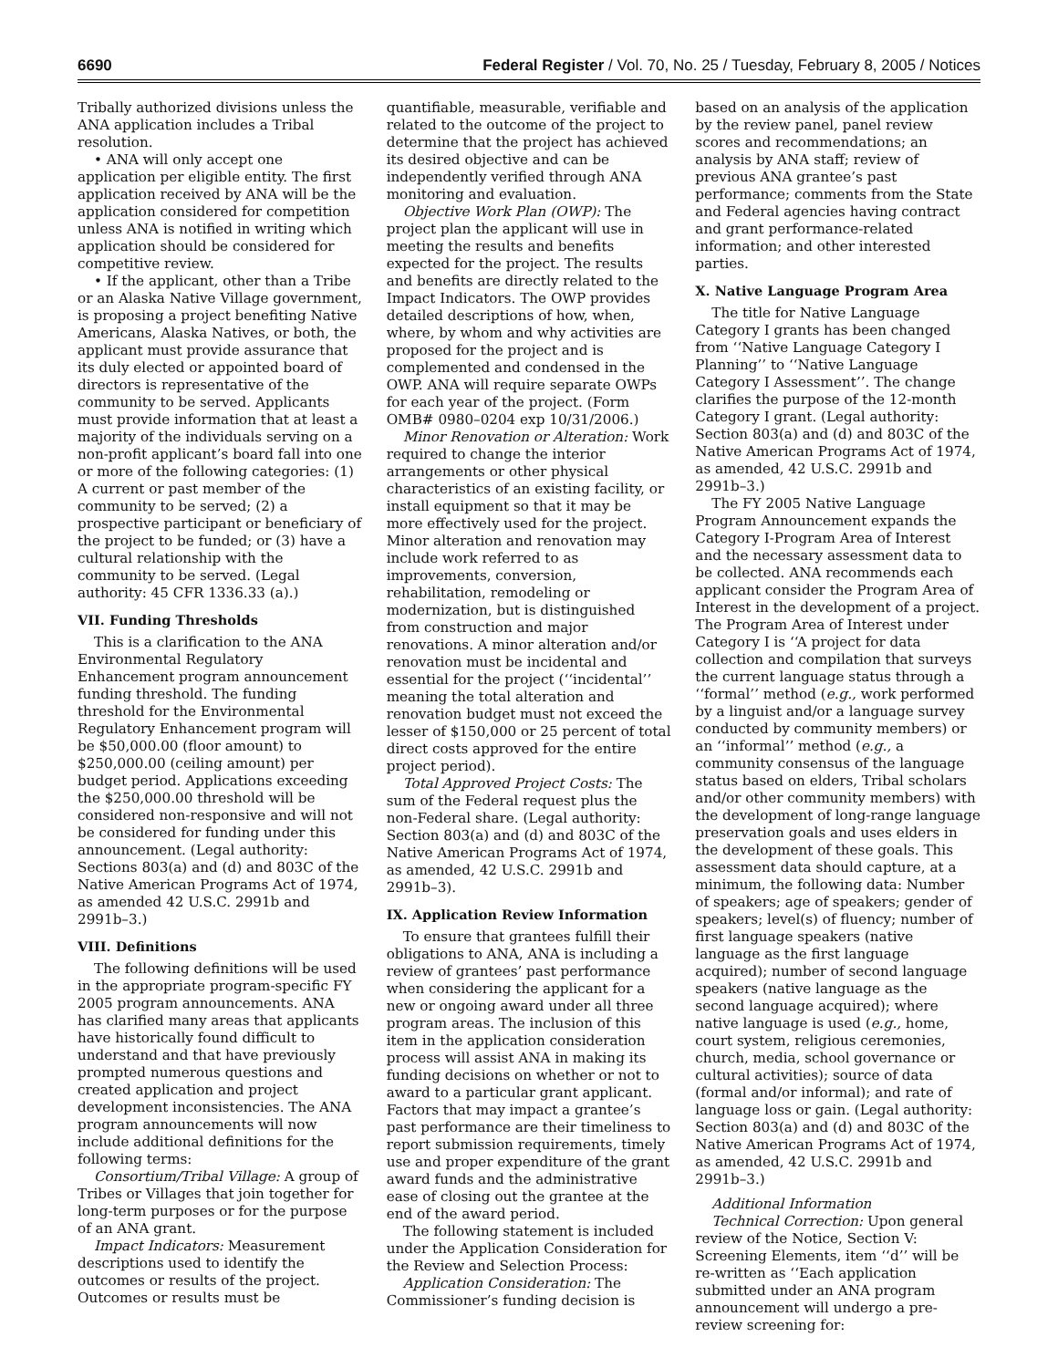6690 Federal Register / Vol. 70, No. 25 / Tuesday, February 8, 2005 / Notices
Tribally authorized divisions unless the ANA application includes a Tribal resolution.
• ANA will only accept one application per eligible entity. The first application received by ANA will be the application considered for competition unless ANA is notified in writing which application should be considered for competitive review.
• If the applicant, other than a Tribe or an Alaska Native Village government, is proposing a project benefiting Native Americans, Alaska Natives, or both, the applicant must provide assurance that its duly elected or appointed board of directors is representative of the community to be served. Applicants must provide information that at least a majority of the individuals serving on a non-profit applicant’s board fall into one or more of the following categories: (1) A current or past member of the community to be served; (2) a prospective participant or beneficiary of the project to be funded; or (3) have a cultural relationship with the community to be served. (Legal authority: 45 CFR 1336.33 (a).)
VII. Funding Thresholds
This is a clarification to the ANA Environmental Regulatory Enhancement program announcement funding threshold. The funding threshold for the Environmental Regulatory Enhancement program will be $50,000.00 (floor amount) to $250,000.00 (ceiling amount) per budget period. Applications exceeding the $250,000.00 threshold will be considered non-responsive and will not be considered for funding under this announcement. (Legal authority: Sections 803(a) and (d) and 803C of the Native American Programs Act of 1974, as amended 42 U.S.C. 2991b and 2991b–3.)
VIII. Definitions
The following definitions will be used in the appropriate program-specific FY 2005 program announcements. ANA has clarified many areas that applicants have historically found difficult to understand and that have previously prompted numerous questions and created application and project development inconsistencies. The ANA program announcements will now include additional definitions for the following terms:
Consortium/Tribal Village: A group of Tribes or Villages that join together for long-term purposes or for the purpose of an ANA grant.
Impact Indicators: Measurement descriptions used to identify the outcomes or results of the project. Outcomes or results must be
quantifiable, measurable, verifiable and related to the outcome of the project to determine that the project has achieved its desired objective and can be independently verified through ANA monitoring and evaluation.
Objective Work Plan (OWP): The project plan the applicant will use in meeting the results and benefits expected for the project. The results and benefits are directly related to the Impact Indicators. The OWP provides detailed descriptions of how, when, where, by whom and why activities are proposed for the project and is complemented and condensed in the OWP. ANA will require separate OWPs for each year of the project. (Form OMB# 0980–0204 exp 10/31/2006.)
Minor Renovation or Alteration: Work required to change the interior arrangements or other physical characteristics of an existing facility, or install equipment so that it may be more effectively used for the project. Minor alteration and renovation may include work referred to as improvements, conversion, rehabilitation, remodeling or modernization, but is distinguished from construction and major renovations. A minor alteration and/or renovation must be incidental and essential for the project (‘‘incidental’’ meaning the total alteration and renovation budget must not exceed the lesser of $150,000 or 25 percent of total direct costs approved for the entire project period).
Total Approved Project Costs: The sum of the Federal request plus the non-Federal share. (Legal authority: Section 803(a) and (d) and 803C of the Native American Programs Act of 1974, as amended, 42 U.S.C. 2991b and 2991b–3).
IX. Application Review Information
To ensure that grantees fulfill their obligations to ANA, ANA is including a review of grantees’ past performance when considering the applicant for a new or ongoing award under all three program areas. The inclusion of this item in the application consideration process will assist ANA in making its funding decisions on whether or not to award to a particular grant applicant. Factors that may impact a grantee’s past performance are their timeliness to report submission requirements, timely use and proper expenditure of the grant award funds and the administrative ease of closing out the grantee at the end of the award period.
The following statement is included under the Application Consideration for the Review and Selection Process:
Application Consideration: The Commissioner’s funding decision is
based on an analysis of the application by the review panel, panel review scores and recommendations; an analysis by ANA staff; review of previous ANA grantee’s past performance; comments from the State and Federal agencies having contract and grant performance-related information; and other interested parties.
X. Native Language Program Area
The title for Native Language Category I grants has been changed from ‘‘Native Language Category I Planning’’ to ‘‘Native Language Category I Assessment’’. The change clarifies the purpose of the 12-month Category I grant. (Legal authority: Section 803(a) and (d) and 803C of the Native American Programs Act of 1974, as amended, 42 U.S.C. 2991b and 2991b–3.)
The FY 2005 Native Language Program Announcement expands the Category I-Program Area of Interest and the necessary assessment data to be collected. ANA recommends each applicant consider the Program Area of Interest in the development of a project. The Program Area of Interest under Category I is ‘‘A project for data collection and compilation that surveys the current language status through a ‘‘formal’’ method (e.g., work performed by a linguist and/or a language survey conducted by community members) or an ‘‘informal’’ method (e.g., a community consensus of the language status based on elders, Tribal scholars and/or other community members) with the development of long-range language preservation goals and uses elders in the development of these goals. This assessment data should capture, at a minimum, the following data: Number of speakers; age of speakers; gender of speakers; level(s) of fluency; number of first language speakers (native language as the first language acquired); number of second language speakers (native language as the second language acquired); where native language is used (e.g., home, court system, religious ceremonies, church, media, school governance or cultural activities); source of data (formal and/or informal); and rate of language loss or gain. (Legal authority: Section 803(a) and (d) and 803C of the Native American Programs Act of 1974, as amended, 42 U.S.C. 2991b and 2991b–3.)
Additional Information
Technical Correction: Upon general review of the Notice, Section V: Screening Elements, item ‘‘d’’ will be re-written as ‘‘Each application submitted under an ANA program announcement will undergo a pre-review screening for: